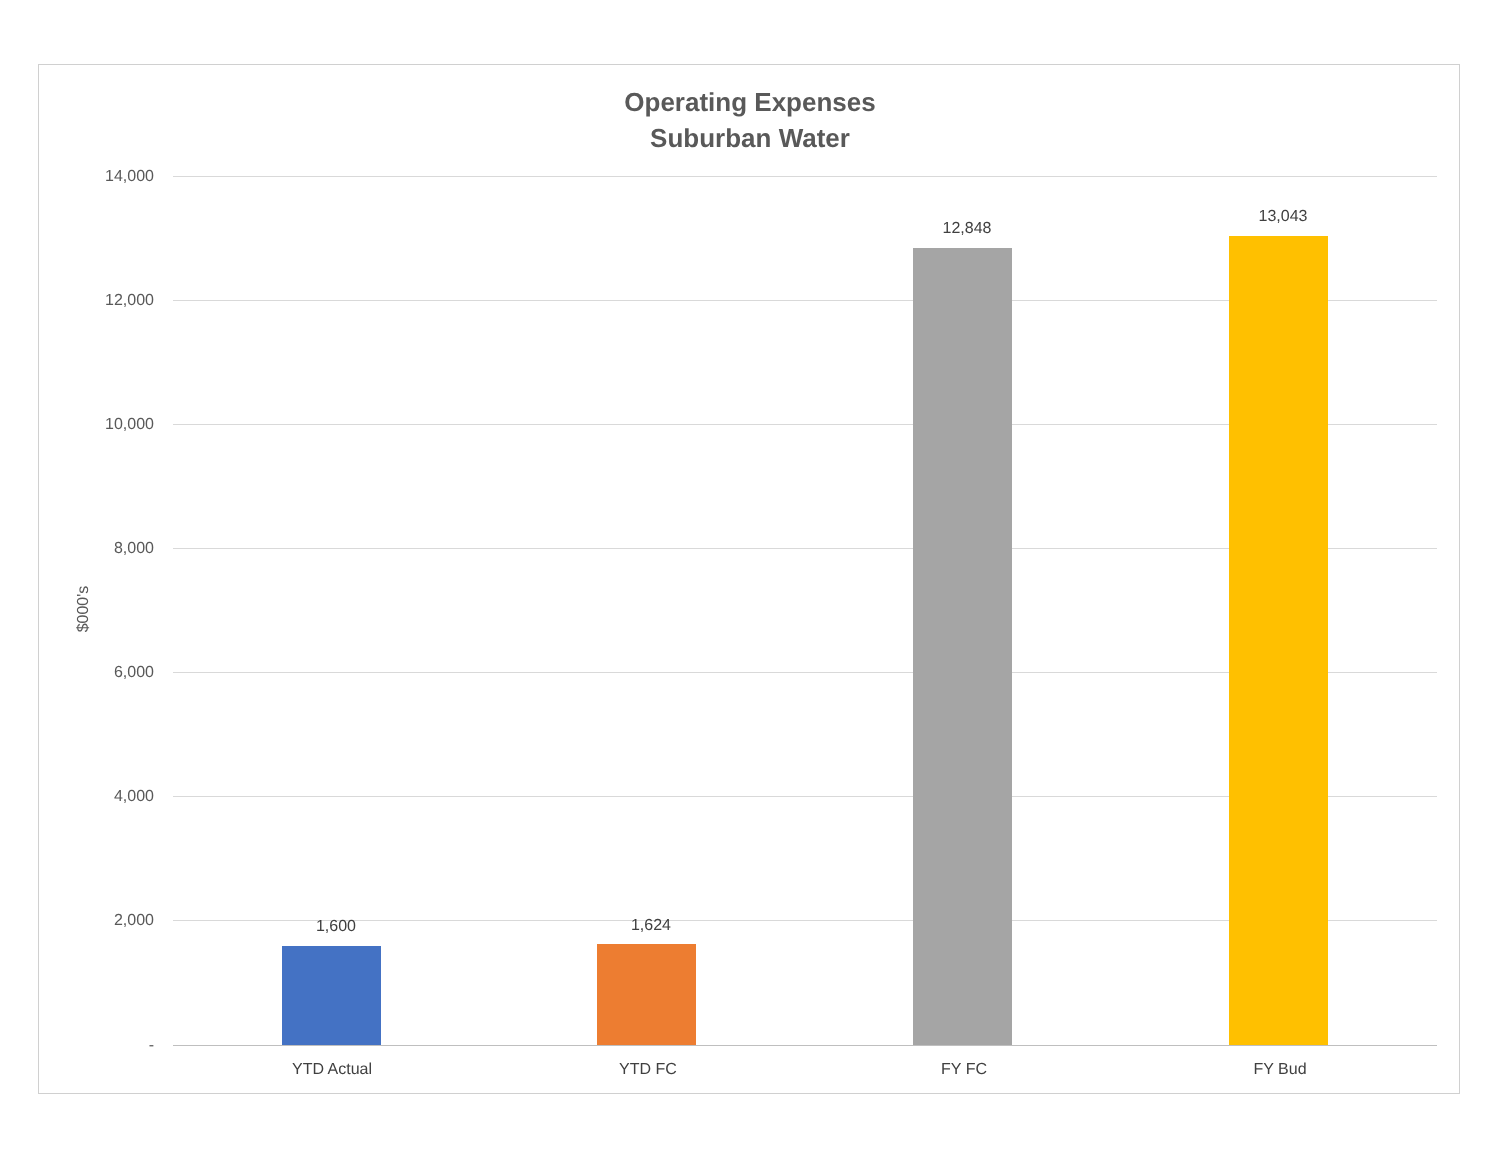Operating Expenses
Suburban Water
$000's
14,000
12,000
10,000
8,000
6,000
4,000
2,000
-
1,600 1,624
12,848
13,043
YTD Actual YTD FC FY FC FY Bud